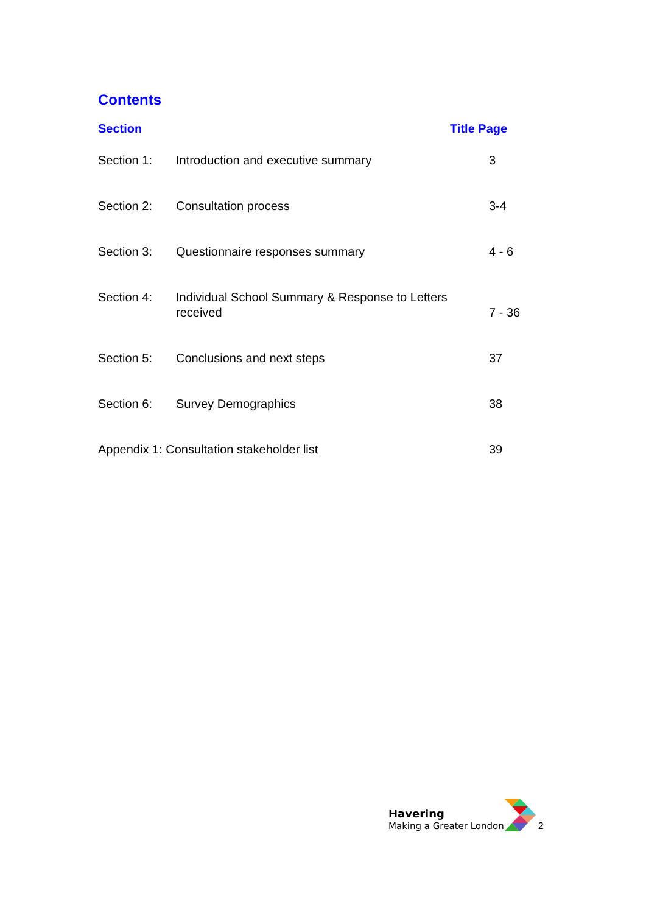Contents
| Section | | Title Page |
| --- | --- | --- |
| Section 1: | Introduction and executive summary | 3 |
| Section 2: | Consultation process | 3-4 |
| Section 3: | Questionnaire responses summary | 4 - 6 |
| Section 4: | Individual School Summary & Response to Letters received | 7 - 36 |
| Section 5: | Conclusions and next steps | 37 |
| Section 6: | Survey Demographics | 38 |
| Appendix 1: Consultation stakeholder list | | 39 |
Havering
Making a Greater London
2